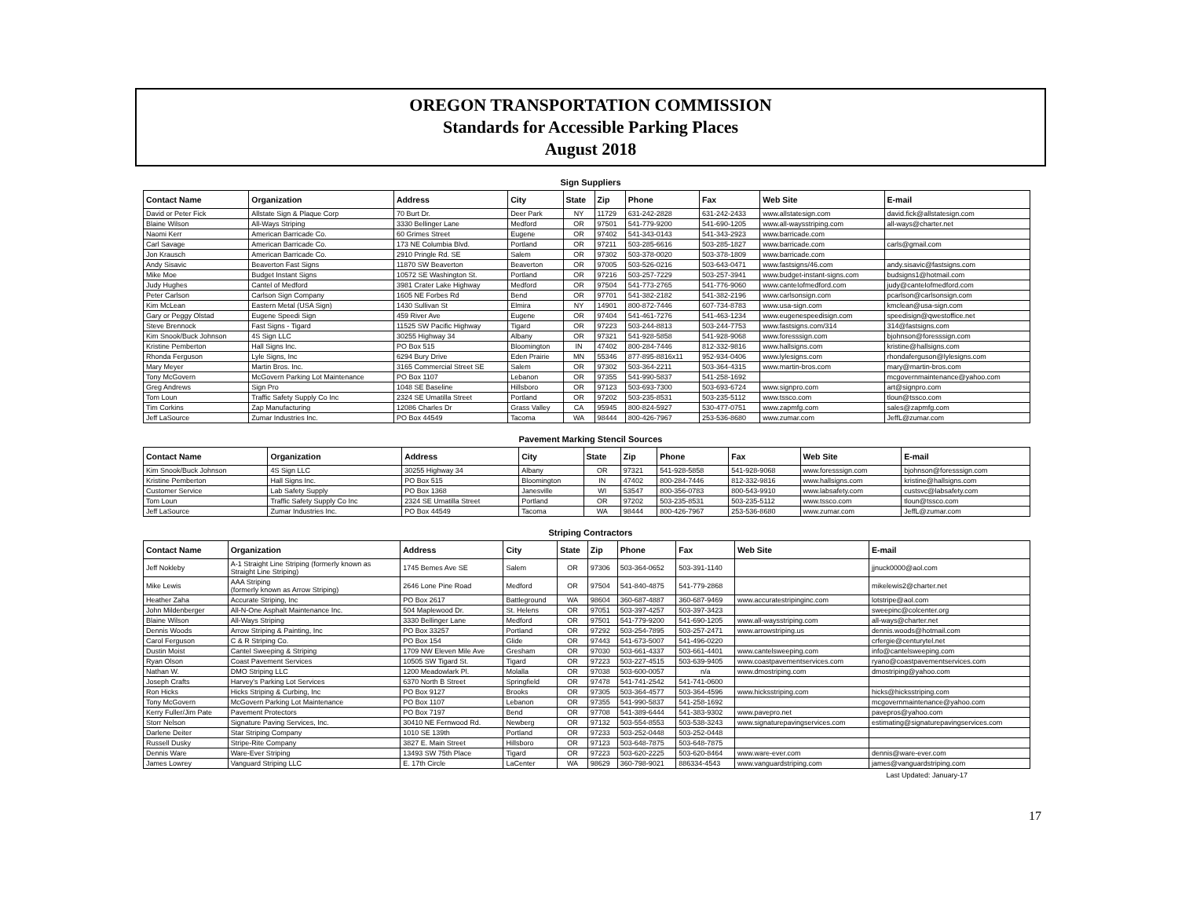OREGON TRANSPORTATION COMMISSION
Standards for Accessible Parking Places
August 2018
Sign Suppliers
| Contact Name | Organization | Address | City | State | Zip | Phone | Fax | Web Site | E-mail |
| --- | --- | --- | --- | --- | --- | --- | --- | --- | --- |
| David or Peter Fick | Allstate Sign & Plaque Corp | 70 Burt Dr. | Deer Park | NY | 11729 | 631-242-2828 | 631-242-2433 | www.allstatesign.com | david.fick@allstatesign.com |
| Blaine Wilson | All-Ways Striping | 3330 Bellinger Lane | Medford | OR | 97501 | 541-779-9200 | 541-690-1205 | www.all-waysstriping.com | all-ways@charter.net |
| Naomi Kerr | American Barricade Co. | 60 Grimes Street | Eugene | OR | 97402 | 541-343-0143 | 541-343-2923 | www.barricade.com | |
| Carl Savage | American Barricade Co. | 173 NE Columbia Blvd. | Portland | OR | 97211 | 503-285-6616 | 503-285-1827 | www.barricade.com | carls@gmail.com |
| Jon Krausch | American Barricade Co. | 2910 Pringle Rd. SE | Salem | OR | 97302 | 503-378-0020 | 503-378-1809 | www.barricade.com | |
| Andy Sisavic | Beaverton Fast Signs | 11870 SW Beaverton | Beaverton | OR | 97005 | 503-526-0216 | 503-643-0471 | www.fastsigns/46.com | andy.sisavic@fastsigns.com |
| Mike Moe | Budget Instant Signs | 10572 SE Washington St. | Portland | OR | 97216 | 503-257-7229 | 503-257-3941 | www.budget-instant-signs.com | budsigns1@hotmail.com |
| Judy Hughes | Cantel of Medford | 3981 Crater Lake Highway | Medford | OR | 97504 | 541-773-2765 | 541-776-9060 | www.canteIofmedford.com | judy@canteIofmedford.com |
| Peter Carlson | Carlson Sign Company | 1605 NE Forbes Rd | Bend | OR | 97701 | 541-382-2182 | 541-382-2196 | www.carlsonsign.com | pcarlson@carlsonsign.com |
| Kim McLean | Eastern Metal (USA Sign) | 1430 Sullivan St | Elmira | NY | 14901 | 800-872-7446 | 607-734-8783 | www.usa-sign.com | kmclean@usa-sign.com |
| Gary or Peggy Olstad | Eugene Speedi Sign | 459 River Ave | Eugene | OR | 97404 | 541-461-7276 | 541-463-1234 | www.eugenespeedisign.com | speedisign@qwestoffice.net |
| Steve Brennock | Fast Signs - Tigard | 11525 SW Pacific Highway | Tigard | OR | 97223 | 503-244-8813 | 503-244-7753 | www.fastsigns.com/314 | 314@fastsigns.com |
| Kim Snook/Buck Johnson | 4S Sign LLC | 30255 Highway 34 | Albany | OR | 97321 | 541-928-5858 | 541-928-9068 | www.foresssign.com | bjohnson@foresssign.com |
| Kristine Pemberton | Hall Signs Inc. | PO Box 515 | Bloomington | IN | 47402 | 800-284-7446 | 812-332-9816 | www.hallsigns.com | kristine@hallsigns.com |
| Rhonda Ferguson | Lyle Signs, Inc | 6294 Bury Drive | Eden Prairie | MN | 55346 | 877-895-8816x11 | 952-934-0406 | www.lylesigns.com | rhondaferguson@lylesigns.com |
| Mary Meyer | Martin Bros. Inc. | 3165 Commercial Street SE | Salem | OR | 97302 | 503-364-2211 | 503-364-4315 | www.martin-bros.com | mary@martin-bros.com |
| Tony McGovern | McGovern Parking Lot Maintenance | PO Box 1107 | Lebanon | OR | 97355 | 541-990-5837 | 541-258-1692 | | mcgovernmaintenance@yahoo.com |
| Greg Andrews | Sign Pro | 1048 SE Baseline | Hillsboro | OR | 97123 | 503-693-7300 | 503-693-6724 | www.signpro.com | art@signpro.com |
| Tom Loun | Traffic Safety Supply Co Inc | 2324 SE Umatilla Street | Portland | OR | 97202 | 503-235-8531 | 503-235-5112 | www.tssco.com | tloun@tssco.com |
| Tim Corkins | Zap Manufacturing | 12086 Charles Dr | Grass Valley | CA | 95945 | 800-824-5927 | 530-477-0751 | www.zapmfg.com | sales@zapmfg.com |
| Jeff LaSource | Zumar Industries Inc. | PO Box 44549 | Tacoma | WA | 98444 | 800-426-7967 | 253-536-8680 | www.zumar.com | JeffL@zumar.com |
Pavement Marking Stencil Sources
| Contact Name | Organization | Address | City | State | Zip | Phone | Fax | Web Site | E-mail |
| --- | --- | --- | --- | --- | --- | --- | --- | --- | --- |
| Kim Snook/Buck Johnson | 4S Sign LLC | 30255 Highway 34 | Albany | OR | 97321 | 541-928-5858 | 541-928-9068 | www.foresssign.com | bjohnson@foresssign.com |
| Kristine Pemberton | Hall Signs Inc. | PO Box 515 | Bloomington | IN | 47402 | 800-284-7446 | 812-332-9816 | www.hallsigns.com | kristine@hallsigns.com |
| Customer Service | Lab Safety Supply | PO Box 1368 | Janesville | WI | 53547 | 800-356-0783 | 800-543-9910 | www.labsafety.com | custsvc@labsafety.com |
| Tom Loun | Traffic Safety Supply Co Inc | 2324 SE Umatilla Street | Portland | OR | 97202 | 503-235-8531 | 503-235-5112 | www.tssco.com | tloun@tssco.com |
| Jeff LaSource | Zumar Industries Inc. | PO Box 44549 | Tacoma | WA | 98444 | 800-426-7967 | 253-536-8680 | www.zumar.com | JeffL@zumar.com |
Striping Contractors
| Contact Name | Organization | Address | City | State | Zip | Phone | Fax | Web Site | E-mail |
| --- | --- | --- | --- | --- | --- | --- | --- | --- | --- |
| Jeff Nokleby | A-1 Straight Line Striping (formerly known as Straight Line Striping) | 1745 Bemes Ave SE | Salem | OR | 97306 | 503-364-0652 | 503-391-1140 | | jjnuck0000@aol.com |
| Mike Lewis | AAA Striping (formerly known as Arrow Striping) | 2646 Lone Pine Road | Medford | OR | 97504 | 541-840-4875 | 541-779-2868 | | mikelewis2@charter.net |
| Heather Zaha | Accurate Striping, Inc | PO Box 2617 | Battleground | WA | 98604 | 360-687-4887 | 360-687-9469 | www.accuratestripinginc.com | lotstripe@aol.com |
| John Mildenberger | All-N-One Asphalt Maintenance Inc. | 504 Maplewood Dr. | St. Helens | OR | 97051 | 503-397-4257 | 503-397-3423 | | sweepinc@colcenter.org |
| Blaine Wilson | All-Ways Striping | 3330 Bellinger Lane | Medford | OR | 97501 | 541-779-9200 | 541-690-1205 | www.all-waysstriping.com | all-ways@charter.net |
| Dennis Woods | Arrow Striping & Painting, Inc | PO Box 33257 | Portland | OR | 97292 | 503-254-7895 | 503-257-2471 | www.arrowstriping.us | dennis.woods@hotmail.com |
| Carol Ferguson | C & R Striping Co. | PO Box 154 | Glide | OR | 97443 | 541-673-5007 | 541-496-0220 | | crfergie@centurytel.net |
| Dustin Moist | Cantel Sweeping & Striping | 1709 NW Eleven Mile Ave | Gresham | OR | 97030 | 503-661-4337 | 503-661-4401 | www.cantelsweeping.com | info@cantelsweeping.com |
| Ryan Olson | Coast Pavement Services | 10505 SW Tigard St. | Tigard | OR | 97223 | 503-227-4515 | 503-639-9405 | www.coastpavementservices.com | ryano@coastpavementservices.com |
| Nathan W. | DMO Striping LLC | 1200 Meadowlark Pl. | Molalla | OR | 97038 | 503-600-0057 | n/a | www.dmostriping.com | dmostriping@yahoo.com |
| Joseph Crafts | Harvey's Parking Lot Services | 6370 North B Street | Springfield | OR | 97478 | 541-741-2542 | 541-741-0600 | | |
| Ron Hicks | Hicks Striping & Curbing, Inc | PO Box 9127 | Brooks | OR | 97305 | 503-364-4577 | 503-364-4596 | www.hicksstriping.com | hicks@hicksstriping.com |
| Tony McGovern | McGovern Parking Lot Maintenance | PO Box 1107 | Lebanon | OR | 97355 | 541-990-5837 | 541-258-1692 | | mcgovernmaintenance@yahoo.com |
| Kerry Fuller/Jim Pate | Pavement Protectors | PO Box 7197 | Bend | OR | 97708 | 541-389-6444 | 541-383-9302 | www.pavepro.net | pavepros@yahoo.com |
| Storr Nelson | Signature Paving Services, Inc. | 30410 NE Fernwood Rd. | Newberg | OR | 97132 | 503-554-8553 | 503-538-3243 | www.signaturepavingservices.com | estimating@signaturepavingservices.com |
| Darlene Deiter | Star Striping Company | 1010 SE 139th | Portland | OR | 97233 | 503-252-0448 | 503-252-0448 | | |
| Russell Dusky | Stripe-Rite Company | 3827 E. Main Street | Hillsboro | OR | 97123 | 503-648-7875 | 503-648-7875 | | |
| Dennis Ware | Ware-Ever Striping | 13493 SW 75th Place | Tigard | OR | 97223 | 503-620-2225 | 503-620-8464 | www.ware-ever.com | dennis@ware-ever.com |
| James Lowrey | Vanguard Striping LLC | E. 17th Circle | LaCenter | WA | 98629 | 360-798-9021 | 886334-4543 | www.vanguardstriping.com | james@vanguardstriping.com |
Last Updated: January-17
17